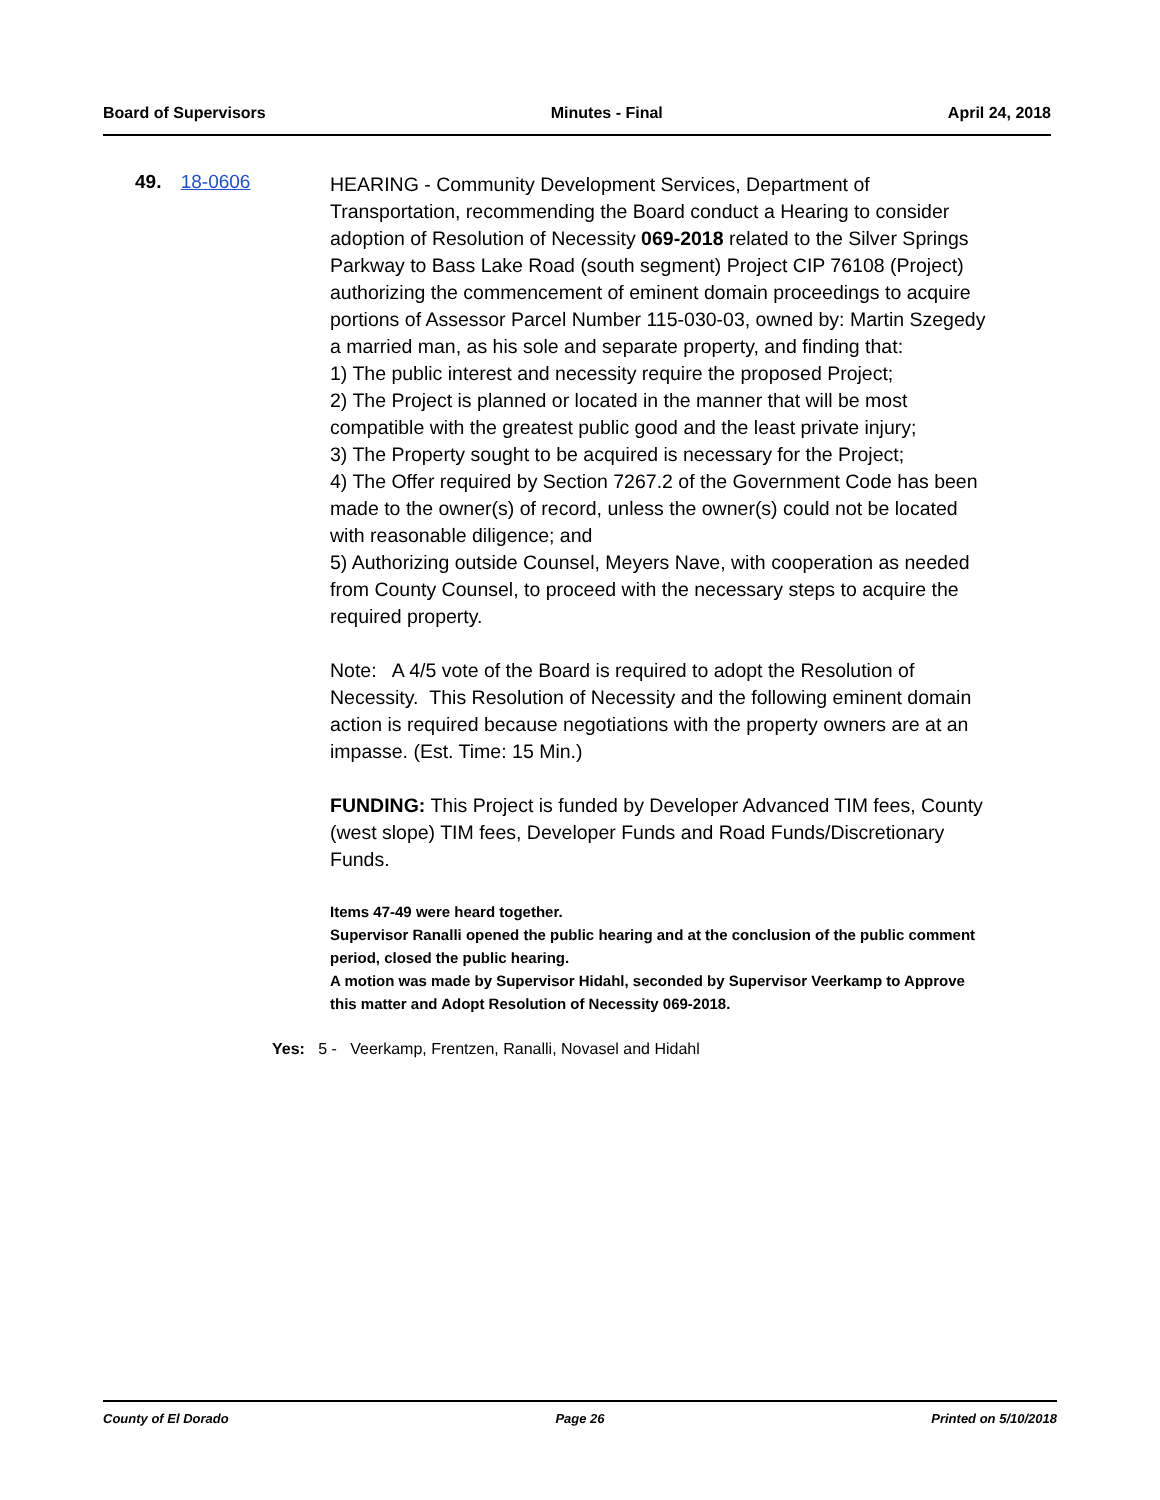Board of Supervisors Minutes - Final April 24, 2018
49. 18-0606
HEARING - Community Development Services, Department of Transportation, recommending the Board conduct a Hearing to consider adoption of Resolution of Necessity 069-2018 related to the Silver Springs Parkway to Bass Lake Road (south segment) Project CIP 76108 (Project) authorizing the commencement of eminent domain proceedings to acquire portions of Assessor Parcel Number 115-030-03, owned by: Martin Szegedy a married man, as his sole and separate property, and finding that:
1) The public interest and necessity require the proposed Project;
2) The Project is planned or located in the manner that will be most compatible with the greatest public good and the least private injury;
3) The Property sought to be acquired is necessary for the Project;
4) The Offer required by Section 7267.2 of the Government Code has been made to the owner(s) of record, unless the owner(s) could not be located with reasonable diligence; and
5) Authorizing outside Counsel, Meyers Nave, with cooperation as needed from County Counsel, to proceed with the necessary steps to acquire the required property.
Note: A 4/5 vote of the Board is required to adopt the Resolution of Necessity. This Resolution of Necessity and the following eminent domain action is required because negotiations with the property owners are at an impasse. (Est. Time: 15 Min.)
FUNDING: This Project is funded by Developer Advanced TIM fees, County (west slope) TIM fees, Developer Funds and Road Funds/Discretionary Funds.
Items 47-49 were heard together.
Supervisor Ranalli opened the public hearing and at the conclusion of the public comment period, closed the public hearing.
A motion was made by Supervisor Hidahl, seconded by Supervisor Veerkamp to Approve this matter and Adopt Resolution of Necessity 069-2018.
Yes: 5 - Veerkamp, Frentzen, Ranalli, Novasel and Hidahl
County of El Dorado Page 26 Printed on 5/10/2018